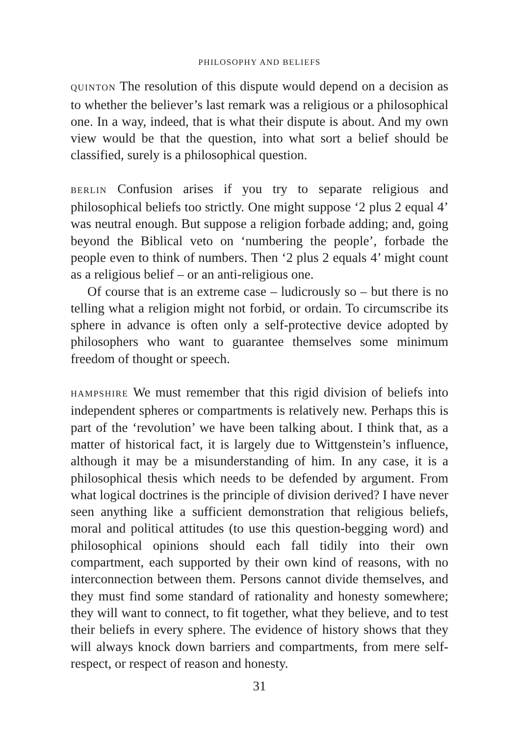PHILOSOPHY AND BELIEFS
QUINTON The resolution of this dispute would depend on a decision as to whether the believer’s last remark was a religious or a philosophical one. In a way, indeed, that is what their dispute is about. And my own view would be that the question, into what sort a belief should be classified, surely is a philosophical question.
BERLIN Confusion arises if you try to separate religious and philosophical beliefs too strictly. One might suppose ‘2 plus 2 equal 4’ was neutral enough. But suppose a religion forbade adding; and, going beyond the Biblical veto on ‘numbering the people’, forbade the people even to think of numbers. Then ‘2 plus 2 equals 4’ might count as a religious belief – or an anti-religious one.
Of course that is an extreme case – ludicrously so – but there is no telling what a religion might not forbid, or ordain. To circumscribe its sphere in advance is often only a self-protective device adopted by philosophers who want to guarantee themselves some minimum freedom of thought or speech.
HAMPSHIRE We must remember that this rigid division of beliefs into independent spheres or compartments is relatively new. Perhaps this is part of the ‘revolution’ we have been talking about. I think that, as a matter of historical fact, it is largely due to Wittgenstein’s influence, although it may be a misunderstanding of him. In any case, it is a philosophical thesis which needs to be defended by argument. From what logical doctrines is the principle of division derived? I have never seen anything like a sufficient demonstration that religious beliefs, moral and political attitudes (to use this question-begging word) and philosophical opinions should each fall tidily into their own compartment, each supported by their own kind of reasons, with no interconnection between them. Persons cannot divide themselves, and they must find some standard of rationality and honesty somewhere; they will want to connect, to fit together, what they believe, and to test their beliefs in every sphere. The evidence of history shows that they will always knock down barriers and compartments, from mere self-respect, or respect of reason and honesty.
31